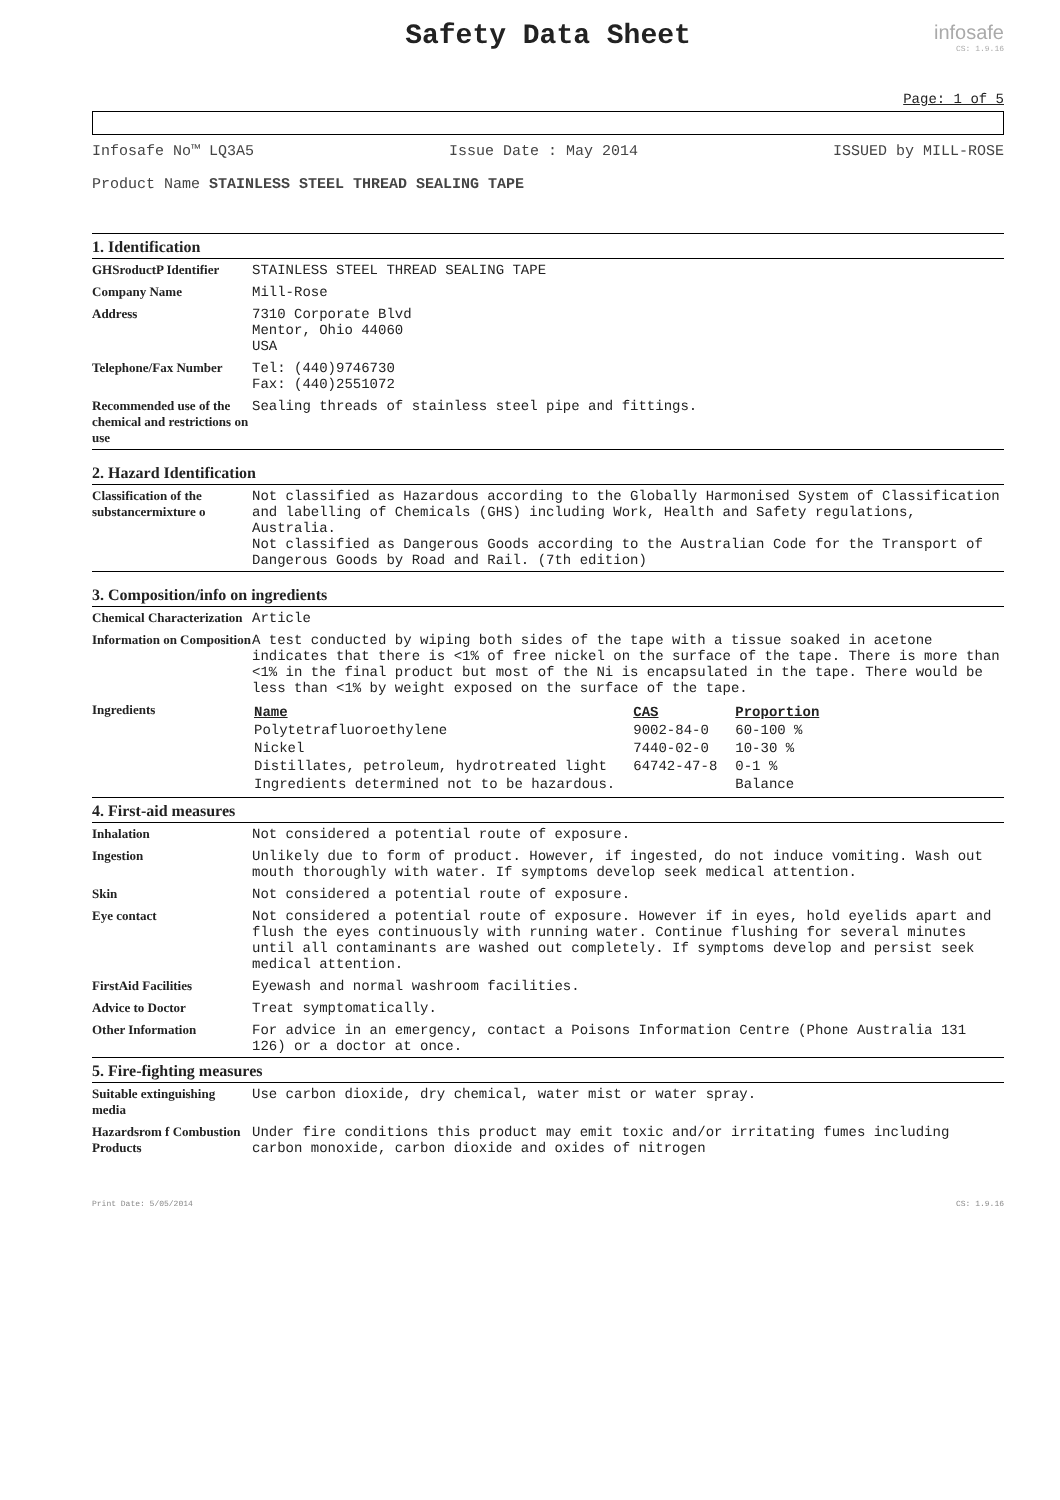Safety Data Sheet
infosafe
CS: 1.9.16
Page: 1 of 5
Infosafe No™ LQ3A5 Issue Date : May 2014 ISSUED by MILL-ROSE
Product Name STAINLESS STEEL THREAD SEALING TAPE
1. Identification
| GHSroductP Identifier | STAINLESS STEEL THREAD SEALING TAPE |
| Company Name | Mill-Rose |
| Address | 7310 Corporate Blvd Mentor, Ohio 44060 USA |
| Telephone/Fax Number | Tel: (440)9746730 Fax: (440)2551072 |
| Recommended use of the chemical and restrictions on use | Sealing threads of stainless steel pipe and fittings. |
2. Hazard Identification
| Classification of the substancermixture o | Not classified as Hazardous according to the Globally Harmonised System of Classification and labelling of Chemicals (GHS) including Work, Health and Safety regulations, Australia. Not classified as Dangerous Goods according to the Australian Code for the Transport of Dangerous Goods by Road and Rail. (7th edition) |
3. Composition/info on ingredients
| Chemical Characterization | Article |
| Information on Composition | A test conducted by wiping both sides of the tape with a tissue soaked in acetone indicates that there is <1% of free nickel on the surface of the tape. There is more than <1% in the final product but most of the Ni is encapsulated in the tape. There would be less than <1% by weight exposed on the surface of the tape. |
| Ingredients | / Name / CAS / Proportion / / Polytetrafluoroethylene / 9002-84-0 / 60-100 % / / Nickel / 7440-02-0 / 10-30 % / / Distillates, petroleum, hydrotreated light / 64742-47-8 / 0-1 % / / Ingredients determined not to be hazardous. / / Balance / |
4. First-aid measures
| Inhalation | Not considered a potential route of exposure. |
| Ingestion | Unlikely due to form of product. However, if ingested, do not induce vomiting. Wash out mouth thoroughly with water. If symptoms develop seek medical attention. |
| Skin | Not considered a potential route of exposure. |
| Eye contact | Not considered a potential route of exposure. However if in eyes, hold eyelids apart and flush the eyes continuously with running water. Continue flushing for several minutes until all contaminants are washed out completely. If symptoms develop and persist seek medical attention. |
| FirstAid Facilities | Eyewash and normal washroom facilities. |
| Advice to Doctor | Treat symptomatically. |
| Other Information | For advice in an emergency, contact a Poisons Information Centre (Phone Australia 131 126) or a doctor at once. |
5. Fire-fighting measures
| Suitable extinguishing media | Use carbon dioxide, dry chemical, water mist or water spray. |
| Hazardsrom f Combustion Products | Under fire conditions this product may emit toxic and/or irritating fumes including carbon monoxide, carbon dioxide and oxides of nitrogen |
Print Date: 5/05/2014 CS: 1.9.16